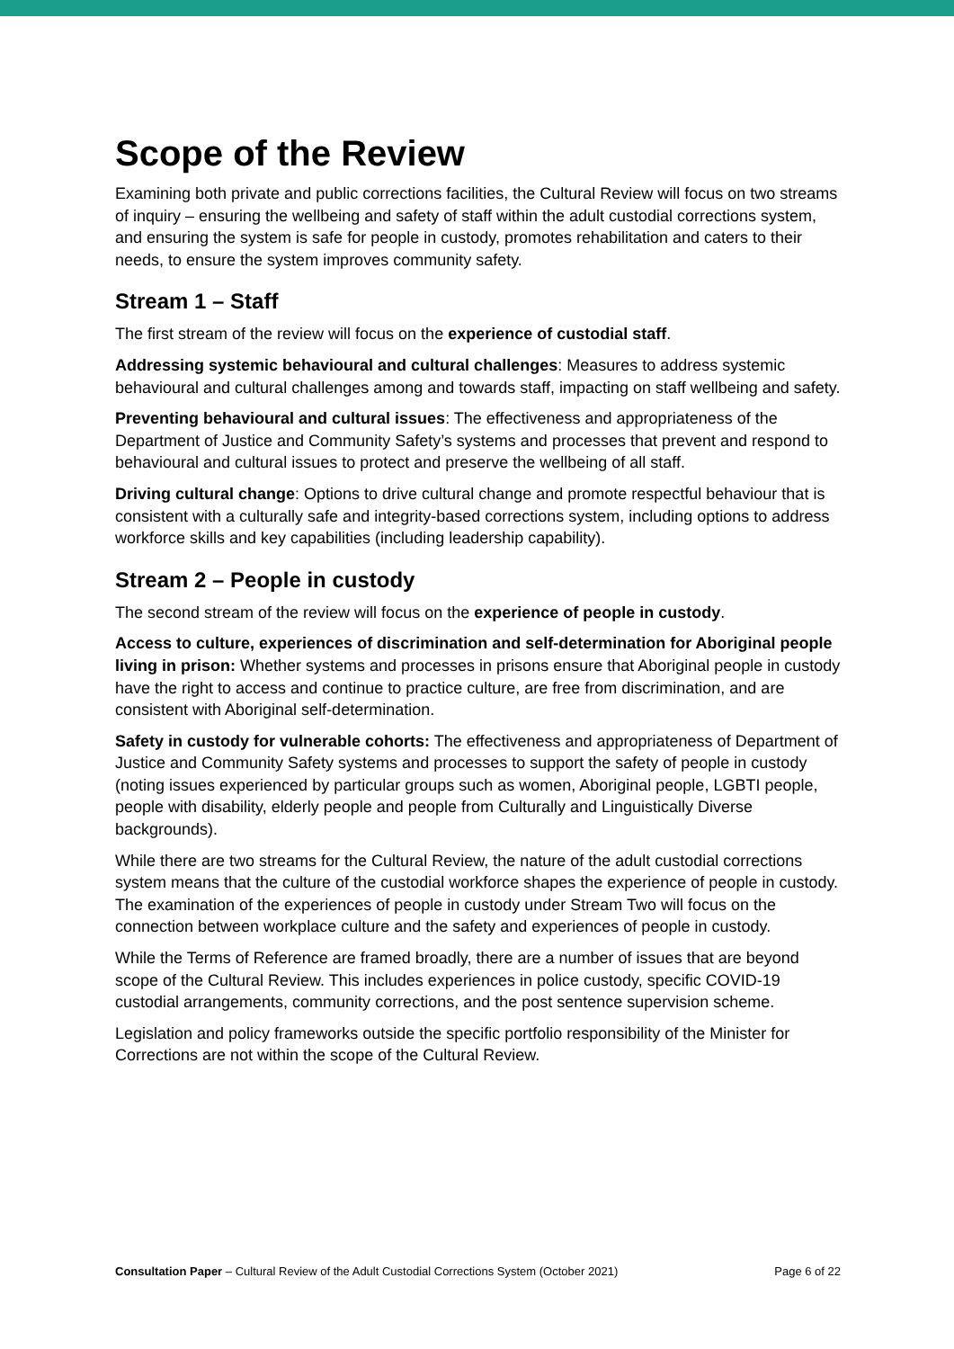Scope of the Review
Examining both private and public corrections facilities, the Cultural Review will focus on two streams of inquiry – ensuring the wellbeing and safety of staff within the adult custodial corrections system, and ensuring the system is safe for people in custody, promotes rehabilitation and caters to their needs, to ensure the system improves community safety.
Stream 1 – Staff
The first stream of the review will focus on the experience of custodial staff.
Addressing systemic behavioural and cultural challenges: Measures to address systemic behavioural and cultural challenges among and towards staff, impacting on staff wellbeing and safety.
Preventing behavioural and cultural issues: The effectiveness and appropriateness of the Department of Justice and Community Safety’s systems and processes that prevent and respond to behavioural and cultural issues to protect and preserve the wellbeing of all staff.
Driving cultural change: Options to drive cultural change and promote respectful behaviour that is consistent with a culturally safe and integrity-based corrections system, including options to address workforce skills and key capabilities (including leadership capability).
Stream 2 – People in custody
The second stream of the review will focus on the experience of people in custody.
Access to culture, experiences of discrimination and self-determination for Aboriginal people living in prison: Whether systems and processes in prisons ensure that Aboriginal people in custody have the right to access and continue to practice culture, are free from discrimination, and are consistent with Aboriginal self-determination.
Safety in custody for vulnerable cohorts: The effectiveness and appropriateness of Department of Justice and Community Safety systems and processes to support the safety of people in custody (noting issues experienced by particular groups such as women, Aboriginal people, LGBTI people, people with disability, elderly people and people from Culturally and Linguistically Diverse backgrounds).
While there are two streams for the Cultural Review, the nature of the adult custodial corrections system means that the culture of the custodial workforce shapes the experience of people in custody. The examination of the experiences of people in custody under Stream Two will focus on the connection between workplace culture and the safety and experiences of people in custody.
While the Terms of Reference are framed broadly, there are a number of issues that are beyond scope of the Cultural Review. This includes experiences in police custody, specific COVID-19 custodial arrangements, community corrections, and the post sentence supervision scheme.
Legislation and policy frameworks outside the specific portfolio responsibility of the Minister for Corrections are not within the scope of the Cultural Review.
Consultation Paper – Cultural Review of the Adult Custodial Corrections System (October 2021) Page 6 of 22